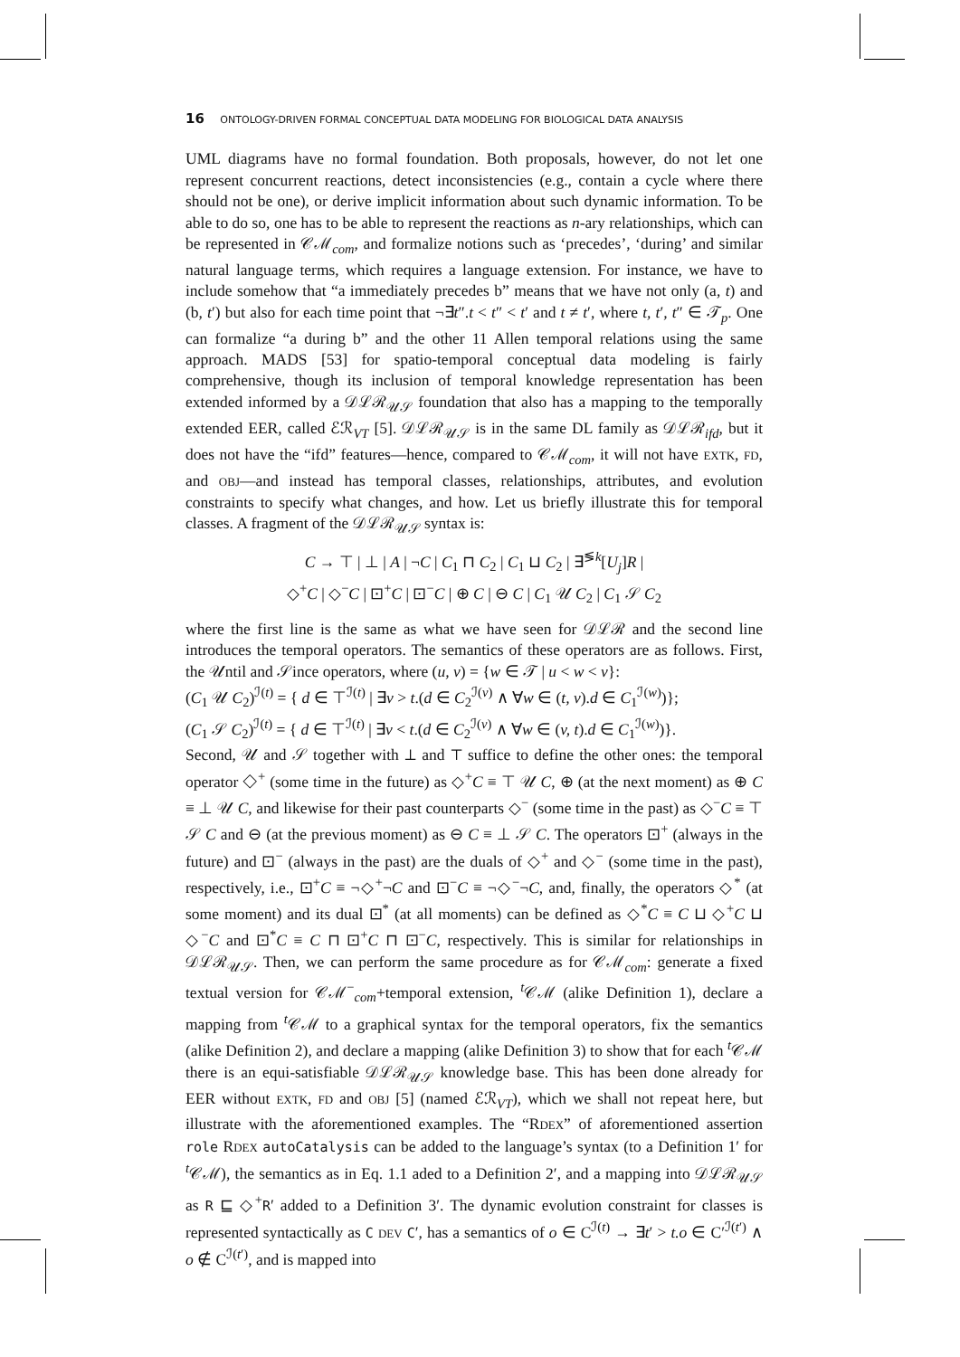16 ONTOLOGY-DRIVEN FORMAL CONCEPTUAL DATA MODELING FOR BIOLOGICAL DATA ANALYSIS
UML diagrams have no formal foundation. Both proposals, however, do not let one represent concurrent reactions, detect inconsistencies (e.g., contain a cycle where there should not be one), or derive implicit information about such dynamic information. To be able to do so, one has to be able to represent the reactions as n-ary relationships, which can be represented in 𝒞ℳ<sub>com</sub>, and formalize notions such as ‘precedes’, ‘during’ and similar natural language terms, which requires a language extension. For instance, we have to include somehow that “a immediately precedes b” means that we have not only (a, t) and (b, t′) but also for each time point that ¬∃t″.t < t″ < t′ and t ≠ t′, where t, t′, t″ ∈ 𝒯<sub>p</sub>. One can formalize “a during b” and the other 11 Allen temporal relations using the same approach. MADS [53] for spatio-temporal conceptual data modeling is fairly comprehensive, though its inclusion of temporal knowledge representation has been extended informed by a 𝒟ℒℛ<sub>𝒰𝒮</sub> foundation that also has a mapping to the temporally extended EER, called ℰℛ<sub>VT</sub> [5]. 𝒟ℒℛ<sub>𝒰𝒮</sub> is in the same DL family as 𝒟ℒℛ<sub>ifd</sub>, but it does not have the “ifd” features—hence, compared to 𝒞ℳ<sub>com</sub>, it will not have EXTK, FD, and OBJ—and instead has temporal classes, relationships, attributes, and evolution constraints to specify what changes, and how. Let us briefly illustrate this for temporal classes. A fragment of the 𝒟ℒℛ<sub>𝒰𝒮</sub> syntax is:
C → ⊤ | ⊥ | A | ¬C | C<sub>1</sub> ⊓ C<sub>2</sub> | C<sub>1</sub> ⊔ C<sub>2</sub> | ∃<sup>≶k</sup>[U<sub>j</sub>]R |
◇<sup>+</sup>C | ◇<sup>−</sup>C | ⊡<sup>+</sup>C | ⊡<sup>−</sup>C | ⊕ C | ⊖ C | C<sub>1</sub> 𝒰 C<sub>2</sub> | C<sub>1</sub> 𝒮 C<sub>2</sub>
where the first line is the same as what we have seen for 𝒟ℒℛ and the second line introduces the temporal operators. The semantics of these operators are as follows. First, the 𝒰ntil and 𝒮ince operators, where (u, v) = {w ∈ 𝒯 | u < w < v}:
(C<sub>1</sub> 𝒰 C<sub>2</sub>)<sup>ℐ(t)</sup> = { d ∈ ⊤<sup>ℐ(t)</sup> | ∃v > t.(d ∈ C<sub>2</sub><sup>ℐ(v)</sup> ∧ ∀w ∈ (t, v).d ∈ C<sub>1</sub><sup>ℐ(w)</sup>)};
(C<sub>1</sub> 𝒮 C<sub>2</sub>)<sup>ℐ(t)</sup> = { d ∈ ⊤<sup>ℐ(t)</sup> | ∃v < t.(d ∈ C<sub>2</sub><sup>ℐ(v)</sup> ∧ ∀w ∈ (v, t).d ∈ C<sub>1</sub><sup>ℐ(w)</sup>)}.
Second, 𝒰 and 𝒮 together with ⊥ and ⊤ suffice to define the other ones: the temporal operator ◇<sup>+</sup> (some time in the future) as ◇<sup>+</sup>C ≡ ⊤ 𝒰 C, ⊕ (at the next moment) as ⊕ C ≡ ⊥ 𝒰 C, and likewise for their past counterparts ◇<sup>−</sup> (some time in the past) as ◇<sup>−</sup>C ≡ ⊤ 𝒮 C and ⊖ (at the previous moment) as ⊖ C ≡ ⊥ 𝒮 C. The operators ⊡<sup>+</sup> (always in the future) and ⊡<sup>−</sup> (always in the past) are the duals of ◇<sup>+</sup> and ◇<sup>−</sup> (some time in the past), respectively, i.e., ⊡<sup>+</sup>C ≡ ¬◇<sup>+</sup>¬C and ⊡<sup>−</sup>C ≡ ¬◇<sup>−</sup>¬C, and, finally, the operators ◇<sup>*</sup> (at some moment) and its dual ⊡<sup>*</sup> (at all moments) can be defined as ◇<sup>*</sup>C ≡ C ⊔ ◇<sup>+</sup>C ⊔ ◇<sup>−</sup>C and ⊡<sup>*</sup>C ≡ C ⊓ ⊡<sup>+</sup>C ⊓ ⊡<sup>−</sup>C, respectively. This is similar for relationships in 𝒟ℒℛ<sub>𝒰𝒮</sub>. Then, we can perform the same procedure as for 𝒞ℳ<sub>com</sub>: generate a fixed textual version for 𝒞ℳ<sup>−</sup><sub>com</sub>+temporal extension, <sup>t</sup>𝒞ℳ (alike Definition 1), declare a mapping from <sup>t</sup>𝒞ℳ to a graphical syntax for the temporal operators, fix the semantics (alike Definition 2), and declare a mapping (alike Definition 3) to show that for each <sup>t</sup>𝒞ℳ there is an equi-satisfiable 𝒟ℒℛ<sub>𝒰𝒮</sub> knowledge base. This has been done already for EER without EXTK, FD and OBJ [5] (named ℰℛ<sub>VT</sub>), which we shall not repeat here, but illustrate with the aforementioned examples. The “RDEX” of aforementioned assertion role RDEX autoCatalysis can be added to the language’s syntax (to a Definition 1′ for <sup>t</sup>𝒞ℳ), the semantics as in Eq. 1.1 aded to a Definition 2′, and a mapping into 𝒟ℒℛ<sub>𝒰𝒮</sub> as R ⊑ ◇<sup>+</sup>R′ added to a Definition 3′. The dynamic evolution constraint for classes is represented syntactically as C DEV C′, has a semantics of o ∈ C<sup>ℐ(t)</sup> → ∃t′ > t.o ∈ C′<sup>ℐ(t′)</sup> ∧ o ∉ C<sup>ℐ(t′)</sup>, and is mapped into